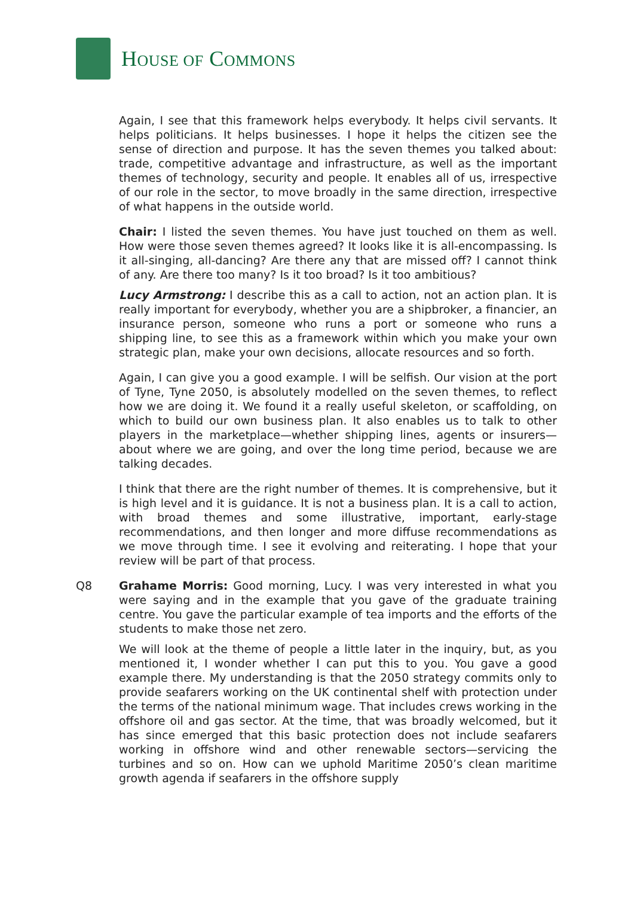HOUSE OF COMMONS
Again, I see that this framework helps everybody. It helps civil servants. It helps politicians. It helps businesses. I hope it helps the citizen see the sense of direction and purpose. It has the seven themes you talked about: trade, competitive advantage and infrastructure, as well as the important themes of technology, security and people. It enables all of us, irrespective of our role in the sector, to move broadly in the same direction, irrespective of what happens in the outside world.
Chair: I listed the seven themes. You have just touched on them as well. How were those seven themes agreed? It looks like it is all-encompassing. Is it all-singing, all-dancing? Are there any that are missed off? I cannot think of any. Are there too many? Is it too broad? Is it too ambitious?
Lucy Armstrong: I describe this as a call to action, not an action plan. It is really important for everybody, whether you are a shipbroker, a financier, an insurance person, someone who runs a port or someone who runs a shipping line, to see this as a framework within which you make your own strategic plan, make your own decisions, allocate resources and so forth.
Again, I can give you a good example. I will be selfish. Our vision at the port of Tyne, Tyne 2050, is absolutely modelled on the seven themes, to reflect how we are doing it. We found it a really useful skeleton, or scaffolding, on which to build our own business plan. It also enables us to talk to other players in the marketplace—whether shipping lines, agents or insurers—about where we are going, and over the long time period, because we are talking decades.
I think that there are the right number of themes. It is comprehensive, but it is high level and it is guidance. It is not a business plan. It is a call to action, with broad themes and some illustrative, important, early-stage recommendations, and then longer and more diffuse recommendations as we move through time. I see it evolving and reiterating. I hope that your review will be part of that process.
Q8 Grahame Morris: Good morning, Lucy. I was very interested in what you were saying and in the example that you gave of the graduate training centre. You gave the particular example of tea imports and the efforts of the students to make those net zero.
We will look at the theme of people a little later in the inquiry, but, as you mentioned it, I wonder whether I can put this to you. You gave a good example there. My understanding is that the 2050 strategy commits only to provide seafarers working on the UK continental shelf with protection under the terms of the national minimum wage. That includes crews working in the offshore oil and gas sector. At the time, that was broadly welcomed, but it has since emerged that this basic protection does not include seafarers working in offshore wind and other renewable sectors—servicing the turbines and so on. How can we uphold Maritime 2050’s clean maritime growth agenda if seafarers in the offshore supply